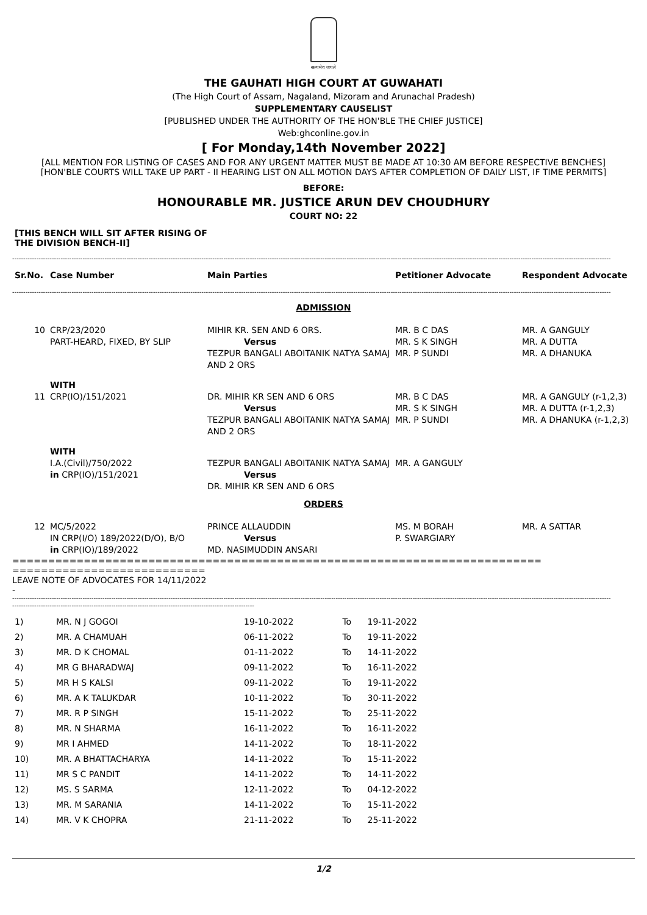सत्यमेव जयते
THE GAUHATI HIGH COURT AT GUWAHATI
(The High Court of Assam, Nagaland, Mizoram and Arunachal Pradesh)
SUPPLEMENTARY CAUSELIST
[PUBLISHED UNDER THE AUTHORITY OF THE HON'BLE THE CHIEF JUSTICE]
Web:ghconline.gov.in
[ For Monday,14th November 2022]
[ALL MENTION FOR LISTING OF CASES AND FOR ANY URGENT MATTER MUST BE MADE AT 10:30 AM BEFORE RESPECTIVE BENCHES]
[HON'BLE COURTS WILL TAKE UP PART - II HEARING LIST ON ALL MOTION DAYS AFTER COMPLETION OF DAILY LIST, IF TIME PERMITS]
BEFORE:
HONOURABLE MR. JUSTICE ARUN DEV CHOUDHURY
COURT NO: 22
[THIS BENCH WILL SIT AFTER RISING OF
THE DIVISION BENCH-II]
--------------------------------------------------------------------------------------------------------------------------------------------------------------------------------------------------------------------------------------------------------------------------------
| Sr.No. | Case Number | Main Parties | Petitioner Advocate | Respondent Advocate |
| --- | --- | --- | --- | --- |
--------------------------------------------------------------------------------------------------------------------------------------------------------------------------------------------------------------------------------------------------------------------------------
| ADMISSION | | | | |
| 10 | CRP/23/2020 PART-HEARD, FIXED, BY SLIP | MIHIR KR. SEN AND 6 ORS. Versus TEZPUR BANGALI ABOITANIK NATYA SAMAJ AND 2 ORS | MR. B C DAS MR. S K SINGH MR. P SUNDI | MR. A GANGULY MR. A DUTTA MR. A DHANUKA |
| | WITH | | | |
| 11 | CRP(IO)/151/2021 | DR. MIHIR KR SEN AND 6 ORS Versus TEZPUR BANGALI ABOITANIK NATYA SAMAJ AND 2 ORS | MR. B C DAS MR. S K SINGH MR. P SUNDI | MR. A GANGULY (r-1,2,3) MR. A DUTTA (r-1,2,3) MR. A DHANUKA (r-1,2,3) |
| | WITH | | | |
| | I.A.(Civil)/750/2022 in CRP(IO)/151/2021 | TEZPUR BANGALI ABOITANIK NATYA SAMAJ Versus DR. MIHIR KR SEN AND 6 ORS | MR. A GANGULY | |
| ORDERS | | | | |
| 12 | MC/5/2022 IN CRP(I/O) 189/2022(D/O), B/O in CRP(IO)/189/2022 | PRINCE ALLAUDDIN Versus MD. NASIMUDDIN ANSARI | MS. M BORAH P. SWARGIARY | MR. A SATTAR |
==========================================================================
===========================
LEAVE NOTE OF ADVOCATES FOR 14/11/2022
-
--------------------------------------------------------------------------------------------------------------------------------------------------------------------------------------------------------------------------------------------------------------------------------
--------------------------------------------------------------------------------------------------------------
| 1) | MR. N J GOGOI | 19-10-2022 | To | 19-11-2022 |
| 2) | MR. A CHAMUAH | 06-11-2022 | To | 19-11-2022 |
| 3) | MR. D K CHOMAL | 01-11-2022 | To | 14-11-2022 |
| 4) | MR G BHARADWAJ | 09-11-2022 | To | 16-11-2022 |
| 5) | MR H S KALSI | 09-11-2022 | To | 19-11-2022 |
| 6) | MR. A K TALUKDAR | 10-11-2022 | To | 30-11-2022 |
| 7) | MR. R P SINGH | 15-11-2022 | To | 25-11-2022 |
| 8) | MR. N SHARMA | 16-11-2022 | To | 16-11-2022 |
| 9) | MR I AHMED | 14-11-2022 | To | 18-11-2022 |
| 10) | MR. A BHATTACHARYA | 14-11-2022 | To | 15-11-2022 |
| 11) | MR S C PANDIT | 14-11-2022 | To | 14-11-2022 |
| 12) | MS. S SARMA | 12-11-2022 | To | 04-12-2022 |
| 13) | MR. M SARANIA | 14-11-2022 | To | 15-11-2022 |
| 14) | MR. V K CHOPRA | 21-11-2022 | To | 25-11-2022 |
1/2